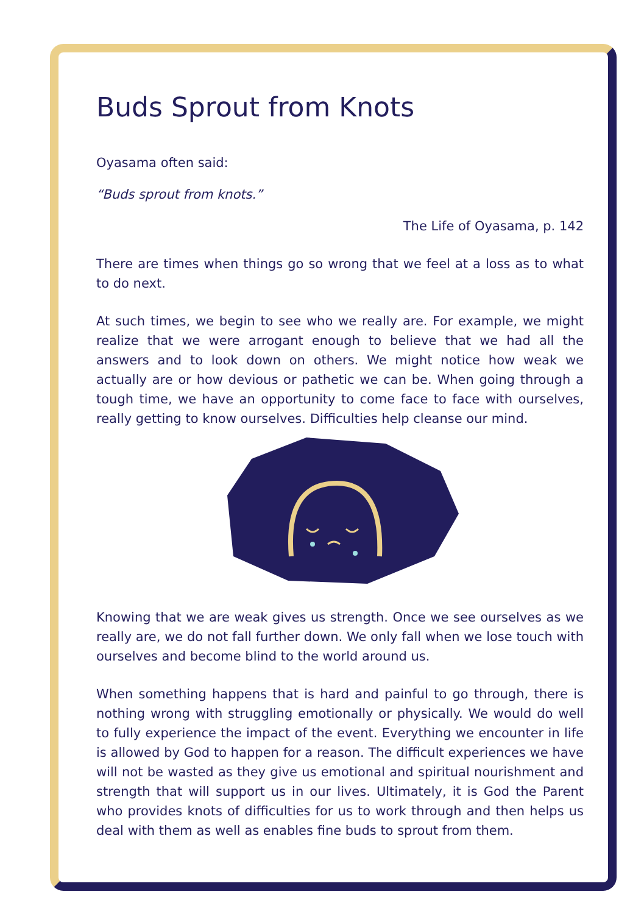Buds Sprout from Knots
Oyasama often said:
“Buds sprout from knots.”
The Life of Oyasama, p. 142
There are times when things go so wrong that we feel at a loss as to what to do next.
At such times, we begin to see who we really are. For example, we might realize that we were arrogant enough to believe that we had all the answers and to look down on others. We might notice how weak we actually are or how devious or pathetic we can be. When going through a tough time, we have an opportunity to come face to face with ourselves, really getting to know ourselves. Difficulties help cleanse our mind.
Knowing that we are weak gives us strength. Once we see ourselves as we really are, we do not fall further down. We only fall when we lose touch with ourselves and become blind to the world around us.
When something happens that is hard and painful to go through, there is nothing wrong with struggling emotionally or physically. We would do well to fully experience the impact of the event. Everything we encounter in life is allowed by God to happen for a reason. The difficult experiences we have will not be wasted as they give us emotional and spiritual nourishment and strength that will support us in our lives. Ultimately, it is God the Parent who provides knots of difficulties for us to work through and then helps us deal with them as well as enables fine buds to sprout from them.